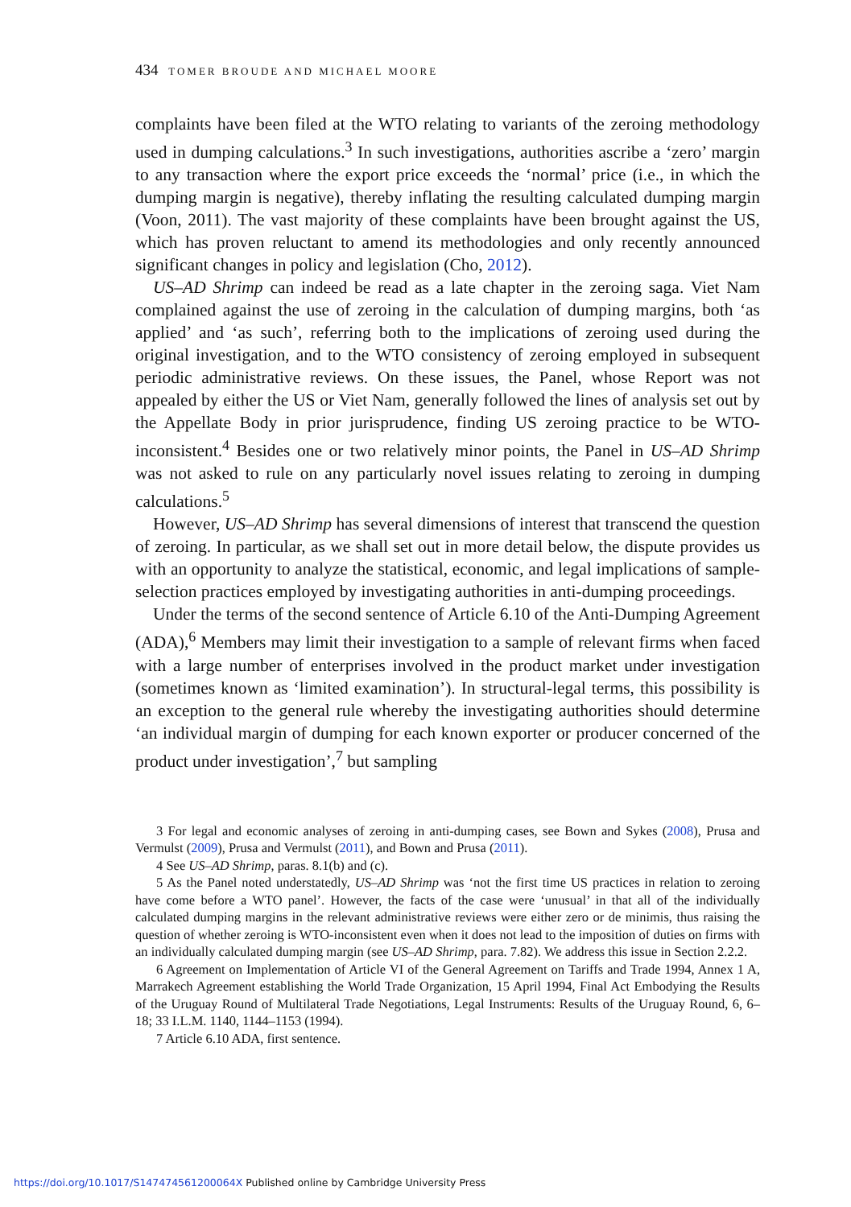434 TOMER BROUDE AND MICHAEL MOORE
complaints have been filed at the WTO relating to variants of the zeroing methodology used in dumping calculations.<sup>3</sup> In such investigations, authorities ascribe a ‘zero’ margin to any transaction where the export price exceeds the ‘normal’ price (i.e., in which the dumping margin is negative), thereby inflating the resulting calculated dumping margin (Voon, 2011). The vast majority of these complaints have been brought against the US, which has proven reluctant to amend its methodologies and only recently announced significant changes in policy and legislation (Cho, 2012).
US–AD Shrimp can indeed be read as a late chapter in the zeroing saga. Viet Nam complained against the use of zeroing in the calculation of dumping margins, both ‘as applied’ and ‘as such’, referring both to the implications of zeroing used during the original investigation, and to the WTO consistency of zeroing employed in subsequent periodic administrative reviews. On these issues, the Panel, whose Report was not appealed by either the US or Viet Nam, generally followed the lines of analysis set out by the Appellate Body in prior jurisprudence, finding US zeroing practice to be WTO-inconsistent.<sup>4</sup> Besides one or two relatively minor points, the Panel in US–AD Shrimp was not asked to rule on any particularly novel issues relating to zeroing in dumping calculations.<sup>5</sup>
However, US–AD Shrimp has several dimensions of interest that transcend the question of zeroing. In particular, as we shall set out in more detail below, the dispute provides us with an opportunity to analyze the statistical, economic, and legal implications of sample-selection practices employed by investigating authorities in anti-dumping proceedings.
Under the terms of the second sentence of Article 6.10 of the Anti-Dumping Agreement (ADA),<sup>6</sup> Members may limit their investigation to a sample of relevant firms when faced with a large number of enterprises involved in the product market under investigation (sometimes known as ‘limited examination’). In structural-legal terms, this possibility is an exception to the general rule whereby the investigating authorities should determine ‘an individual margin of dumping for each known exporter or producer concerned of the product under investigation’,<sup>7</sup> but sampling
3 For legal and economic analyses of zeroing in anti-dumping cases, see Bown and Sykes (2008), Prusa and Vermulst (2009), Prusa and Vermulst (2011), and Bown and Prusa (2011).
4 See US–AD Shrimp, paras. 8.1(b) and (c).
5 As the Panel noted understatedly, US–AD Shrimp was ‘not the first time US practices in relation to zeroing have come before a WTO panel’. However, the facts of the case were ‘unusual’ in that all of the individually calculated dumping margins in the relevant administrative reviews were either zero or de minimis, thus raising the question of whether zeroing is WTO-inconsistent even when it does not lead to the imposition of duties on firms with an individually calculated dumping margin (see US–AD Shrimp, para. 7.82). We address this issue in Section 2.2.2.
6 Agreement on Implementation of Article VI of the General Agreement on Tariffs and Trade 1994, Annex 1 A, Marrakech Agreement establishing the World Trade Organization, 15 April 1994, Final Act Embodying the Results of the Uruguay Round of Multilateral Trade Negotiations, Legal Instruments: Results of the Uruguay Round, 6, 6–18; 33 I.L.M. 1140, 1144–1153 (1994).
7 Article 6.10 ADA, first sentence.
https://doi.org/10.1017/S147474561200064X Published online by Cambridge University Press